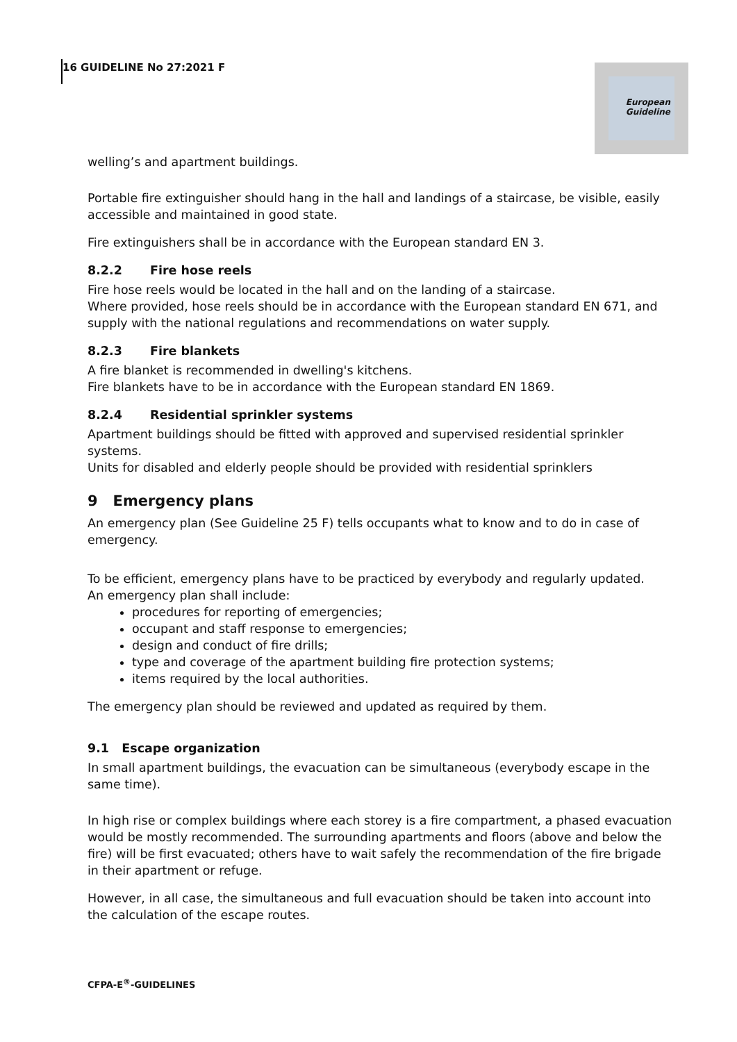16 GUIDELINE No 27:2021 F
European Guideline
welling’s and apartment buildings.
Portable fire extinguisher should hang in the hall and landings of a staircase, be visible, easily accessible and maintained in good state.
Fire extinguishers shall be in accordance with the European standard EN 3.
8.2.2 Fire hose reels
Fire hose reels would be located in the hall and on the landing of a staircase.
Where provided, hose reels should be in accordance with the European standard EN 671, and supply with the national regulations and recommendations on water supply.
8.2.3 Fire blankets
A fire blanket is recommended in dwelling's kitchens.
Fire blankets have to be in accordance with the European standard EN 1869.
8.2.4 Residential sprinkler systems
Apartment buildings should be fitted with approved and supervised residential sprinkler systems.
Units for disabled and elderly people should be provided with residential sprinklers
9 Emergency plans
An emergency plan (See Guideline 25 F) tells occupants what to know and to do in case of emergency.
To be efficient, emergency plans have to be practiced by everybody and regularly updated.
An emergency plan shall include:
procedures for reporting of emergencies;
occupant and staff response to emergencies;
design and conduct of fire drills;
type and coverage of the apartment building fire protection systems;
items required by the local authorities.
The emergency plan should be reviewed and updated as required by them.
9.1 Escape organization
In small apartment buildings, the evacuation can be simultaneous (everybody escape in the same time).
In high rise or complex buildings where each storey is a fire compartment, a phased evacuation would be mostly recommended. The surrounding apartments and floors (above and below the fire) will be first evacuated; others have to wait safely the recommendation of the fire brigade in their apartment or refuge.
However, in all case, the simultaneous and full evacuation should be taken into account into the calculation of the escape routes.
CFPA-E<sup>®</sup>-GUIDELINES